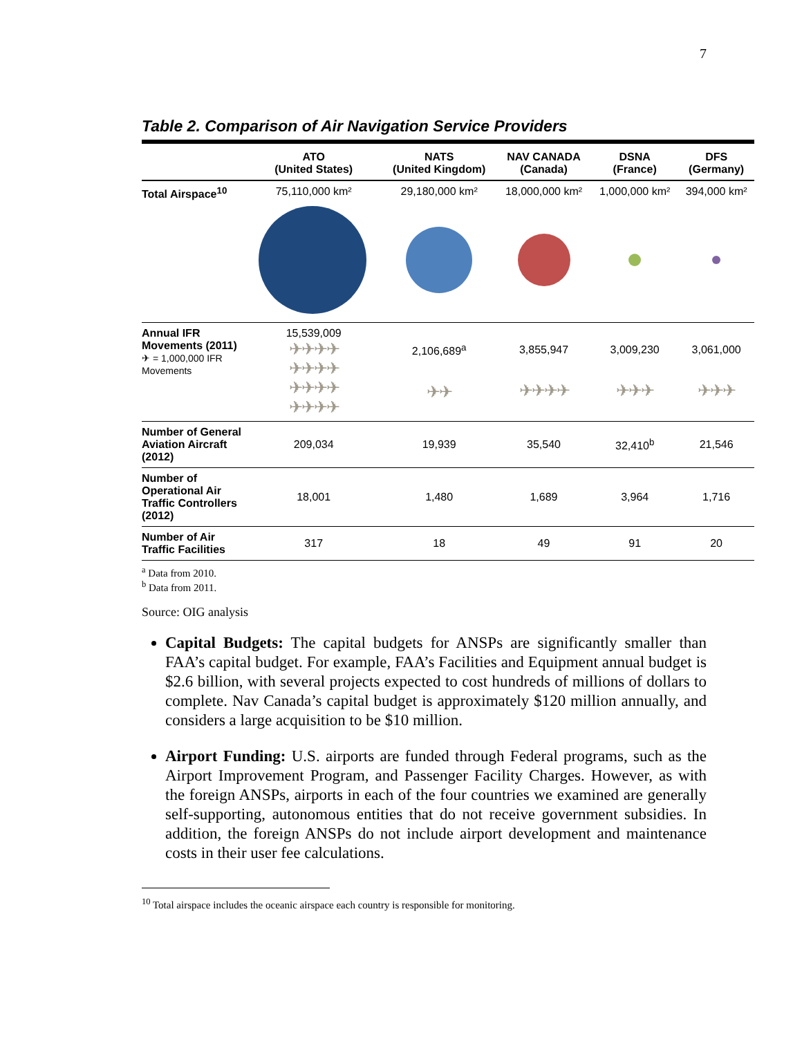7
Table 2. Comparison of Air Navigation Service Providers
| | ATO (United States) | NATS (United Kingdom) | NAV CANADA (Canada) | DSNA (France) | DFS (Germany) |
| --- | --- | --- | --- | --- | --- |
| Total Airspace<sup>10</sup> | 75,110,000 km² | 29,180,000 km² | 18,000,000 km² | 1,000,000 km² | 394,000 km² |
| Annual IFR Movements (2011) ✈ = 1,000,000 IFR Movements | 15,539,009 ✈✈✈✈ ✈✈✈✈ ✈✈✈✈ ✈✈✈✈ | 2,106,689<sup>a</sup> ✈✈ | 3,855,947 ✈✈✈✈ | 3,009,230 ✈✈✈ | 3,061,000 ✈✈✈ |
| Number of General Aviation Aircraft (2012) | 209,034 | 19,939 | 35,540 | 32,410<sup>b</sup> | 21,546 |
| Number of Operational Air Traffic Controllers (2012) | 18,001 | 1,480 | 1,689 | 3,964 | 1,716 |
| Number of Air Traffic Facilities | 317 | 18 | 49 | 91 | 20 |
<sup>a</sup> Data from 2010.
<sup>b</sup> Data from 2011.
Source: OIG analysis
Capital Budgets: The capital budgets for ANSPs are significantly smaller than FAA’s capital budget. For example, FAA’s Facilities and Equipment annual budget is $2.6 billion, with several projects expected to cost hundreds of millions of dollars to complete. Nav Canada’s capital budget is approximately $120 million annually, and considers a large acquisition to be $10 million.
Airport Funding: U.S. airports are funded through Federal programs, such as the Airport Improvement Program, and Passenger Facility Charges. However, as with the foreign ANSPs, airports in each of the four countries we examined are generally self-supporting, autonomous entities that do not receive government subsidies. In addition, the foreign ANSPs do not include airport development and maintenance costs in their user fee calculations.
<sup>10</sup> Total airspace includes the oceanic airspace each country is responsible for monitoring.